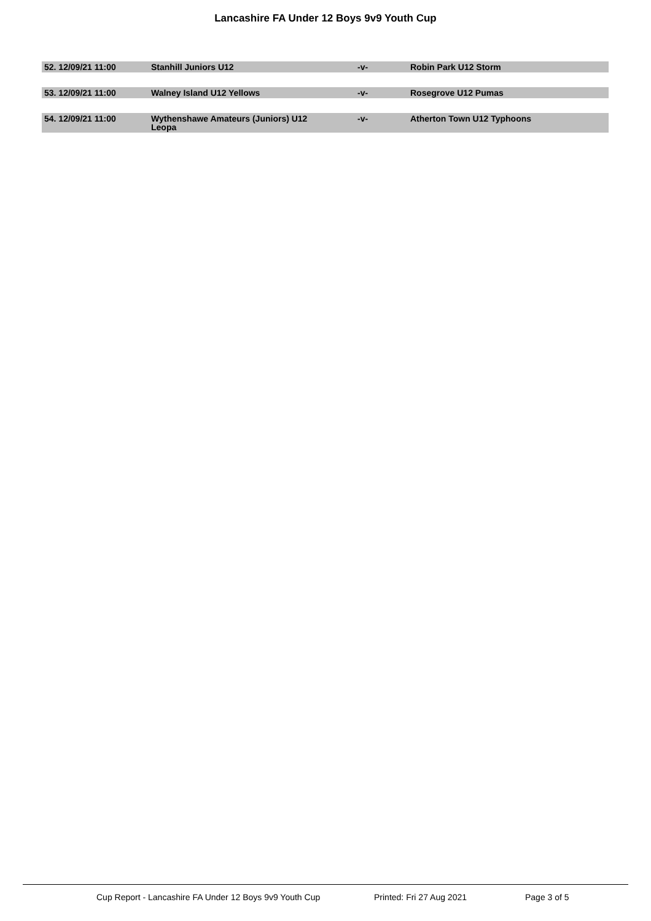Lancashire FA Under 12 Boys 9v9 Youth Cup
| 52. 12/09/21 11:00 | Stanhill Juniors U12 | -v- | Robin Park U12 Storm |
| 53. 12/09/21 11:00 | Walney Island U12 Yellows | -v- | Rosegrove U12 Pumas |
| 54. 12/09/21 11:00 | Wythenshawe Amateurs (Juniors) U12 Leopa | -v- | Atherton Town U12 Typhoons |
Cup Report - Lancashire FA Under 12 Boys 9v9 Youth Cup Printed: Fri 27 Aug 2021 Page 3 of 5